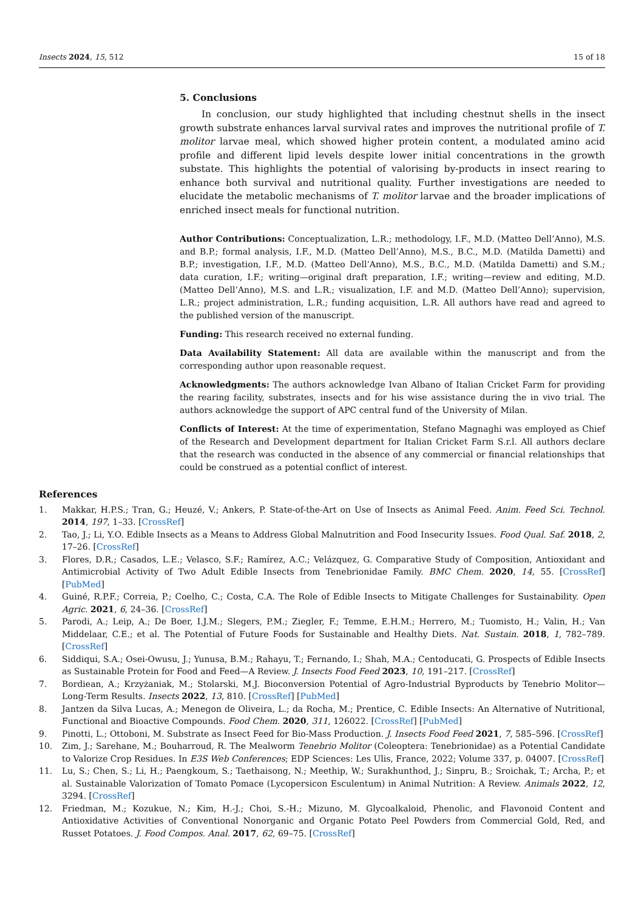Insects 2024, 15, 512 15 of 18
5. Conclusions
In conclusion, our study highlighted that including chestnut shells in the insect growth substrate enhances larval survival rates and improves the nutritional profile of T. molitor larvae meal, which showed higher protein content, a modulated amino acid profile and different lipid levels despite lower initial concentrations in the growth substate. This highlights the potential of valorising by-products in insect rearing to enhance both survival and nutritional quality. Further investigations are needed to elucidate the metabolic mechanisms of T. molitor larvae and the broader implications of enriched insect meals for functional nutrition.
Author Contributions: Conceptualization, L.R.; methodology, I.F., M.D. (Matteo Dell’Anno), M.S. and B.P.; formal analysis, I.F., M.D. (Matteo Dell’Anno), M.S., B.C., M.D. (Matilda Dametti) and B.P.; investigation, I.F., M.D. (Matteo Dell’Anno), M.S., B.C., M.D. (Matilda Dametti) and S.M.; data curation, I.F.; writing—original draft preparation, I.F.; writing—review and editing, M.D. (Matteo Dell’Anno), M.S. and L.R.; visualization, I.F. and M.D. (Matteo Dell’Anno); supervision, L.R.; project administration, L.R.; funding acquisition, L.R. All authors have read and agreed to the published version of the manuscript.
Funding: This research received no external funding.
Data Availability Statement: All data are available within the manuscript and from the corresponding author upon reasonable request.
Acknowledgments: The authors acknowledge Ivan Albano of Italian Cricket Farm for providing the rearing facility, substrates, insects and for his wise assistance during the in vivo trial. The authors acknowledge the support of APC central fund of the University of Milan.
Conflicts of Interest: At the time of experimentation, Stefano Magnaghi was employed as Chief of the Research and Development department for Italian Cricket Farm S.r.l. All authors declare that the research was conducted in the absence of any commercial or financial relationships that could be construed as a potential conflict of interest.
References
1. Makkar, H.P.S.; Tran, G.; Heuzé, V.; Ankers, P. State-of-the-Art on Use of Insects as Animal Feed. Anim. Feed Sci. Technol. 2014, 197, 1–33. [CrossRef]
2. Tao, J.; Li, Y.O. Edible Insects as a Means to Address Global Malnutrition and Food Insecurity Issues. Food Qual. Saf. 2018, 2, 17–26. [CrossRef]
3. Flores, D.R.; Casados, L.E.; Velasco, S.F.; Ramírez, A.C.; Velázquez, G. Comparative Study of Composition, Antioxidant and Antimicrobial Activity of Two Adult Edible Insects from Tenebrionidae Family. BMC Chem. 2020, 14, 55. [CrossRef] [PubMed]
4. Guiné, R.P.F.; Correia, P.; Coelho, C.; Costa, C.A. The Role of Edible Insects to Mitigate Challenges for Sustainability. Open Agric. 2021, 6, 24–36. [CrossRef]
5. Parodi, A.; Leip, A.; De Boer, I.J.M.; Slegers, P.M.; Ziegler, F.; Temme, E.H.M.; Herrero, M.; Tuomisto, H.; Valin, H.; Van Middelaar, C.E.; et al. The Potential of Future Foods for Sustainable and Healthy Diets. Nat. Sustain. 2018, 1, 782–789. [CrossRef]
6. Siddiqui, S.A.; Osei-Owusu, J.; Yunusa, B.M.; Rahayu, T.; Fernando, I.; Shah, M.A.; Centoducati, G. Prospects of Edible Insects as Sustainable Protein for Food and Feed—A Review. J. Insects Food Feed 2023, 10, 191–217. [CrossRef]
7. Bordiean, A.; Krzyżaniak, M.; Stolarski, M.J. Bioconversion Potential of Agro-Industrial Byproducts by Tenebrio Molitor—Long-Term Results. Insects 2022, 13, 810. [CrossRef] [PubMed]
8. Jantzen da Silva Lucas, A.; Menegon de Oliveira, L.; da Rocha, M.; Prentice, C. Edible Insects: An Alternative of Nutritional, Functional and Bioactive Compounds. Food Chem. 2020, 311, 126022. [CrossRef] [PubMed]
9. Pinotti, L.; Ottoboni, M. Substrate as Insect Feed for Bio-Mass Production. J. Insects Food Feed 2021, 7, 585–596. [CrossRef]
10. Zim, J.; Sarehane, M.; Bouharroud, R. The Mealworm Tenebrio Molitor (Coleoptera: Tenebrionidae) as a Potential Candidate to Valorize Crop Residues. In E3S Web Conferences; EDP Sciences: Les Ulis, France, 2022; Volume 337, p. 04007. [CrossRef]
11. Lu, S.; Chen, S.; Li, H.; Paengkoum, S.; Taethaisong, N.; Meethip, W.; Surakhunthod, J.; Sinpru, B.; Sroichak, T.; Archa, P.; et al. Sustainable Valorization of Tomato Pomace (Lycopersicon Esculentum) in Animal Nutrition: A Review. Animals 2022, 12, 3294. [CrossRef]
12. Friedman, M.; Kozukue, N.; Kim, H.-J.; Choi, S.-H.; Mizuno, M. Glycoalkaloid, Phenolic, and Flavonoid Content and Antioxidative Activities of Conventional Nonorganic and Organic Potato Peel Powders from Commercial Gold, Red, and Russet Potatoes. J. Food Compos. Anal. 2017, 62, 69–75. [CrossRef]